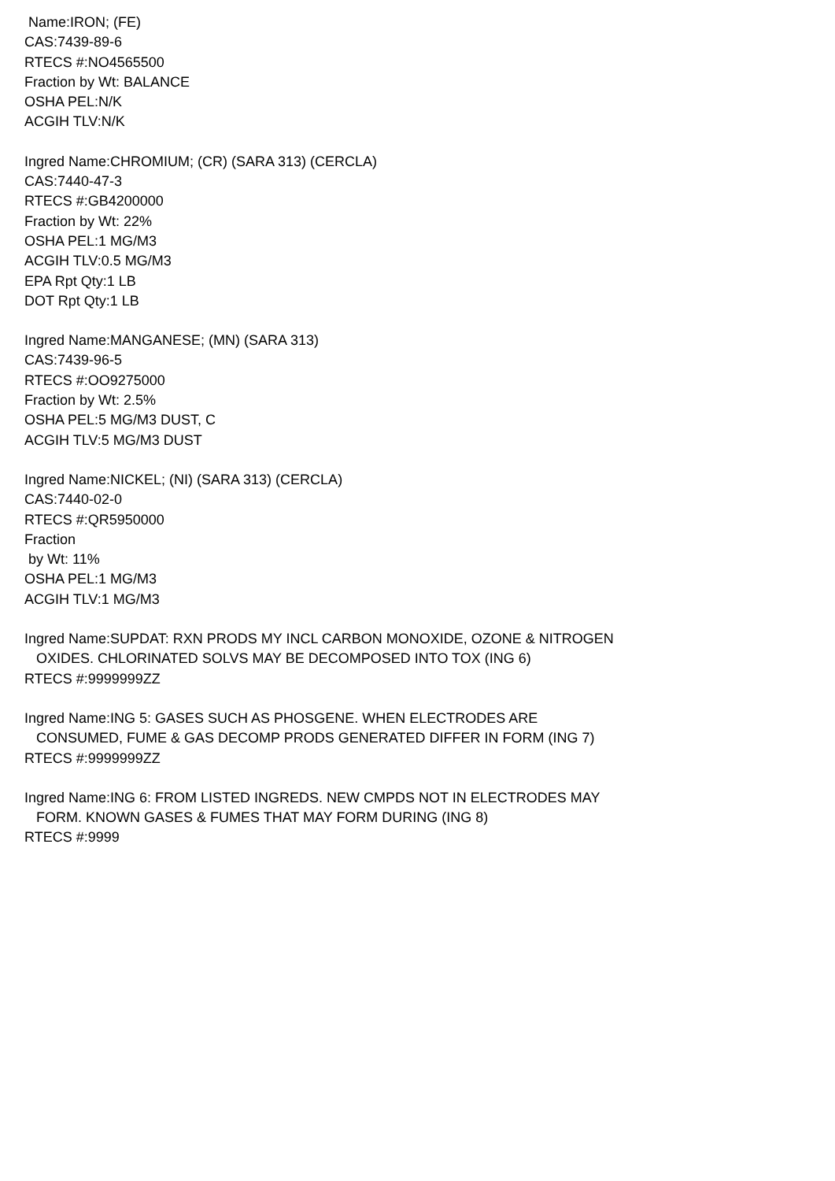Name:IRON; (FE)
CAS:7439-89-6
RTECS #:NO4565500
Fraction by Wt: BALANCE
OSHA PEL:N/K
ACGIH TLV:N/K
Ingred Name:CHROMIUM; (CR) (SARA 313) (CERCLA)
CAS:7440-47-3
RTECS #:GB4200000
Fraction by Wt: 22%
OSHA PEL:1 MG/M3
ACGIH TLV:0.5 MG/M3
EPA Rpt Qty:1 LB
DOT Rpt Qty:1 LB
Ingred Name:MANGANESE; (MN) (SARA 313)
CAS:7439-96-5
RTECS #:OO9275000
Fraction by Wt: 2.5%
OSHA PEL:5 MG/M3 DUST, C
ACGIH TLV:5 MG/M3 DUST
Ingred Name:NICKEL; (NI) (SARA 313) (CERCLA)
CAS:7440-02-0
RTECS #:QR5950000
Fraction
by Wt: 11%
OSHA PEL:1 MG/M3
ACGIH TLV:1 MG/M3
Ingred Name:SUPDAT: RXN PRODS MY INCL CARBON MONOXIDE, OZONE & NITROGEN
OXIDES. CHLORINATED SOLVS MAY BE DECOMPOSED INTO TOX (ING 6)
RTECS #:9999999ZZ
Ingred Name:ING 5: GASES SUCH AS PHOSGENE. WHEN ELECTRODES ARE
CONSUMED, FUME & GAS DECOMP PRODS GENERATED DIFFER IN FORM (ING 7)
RTECS #:9999999ZZ
Ingred Name:ING 6: FROM LISTED INGREDS. NEW CMPDS NOT IN ELECTRODES MAY
FORM. KNOWN GASES & FUMES THAT MAY FORM DURING (ING 8)
RTECS #:9999